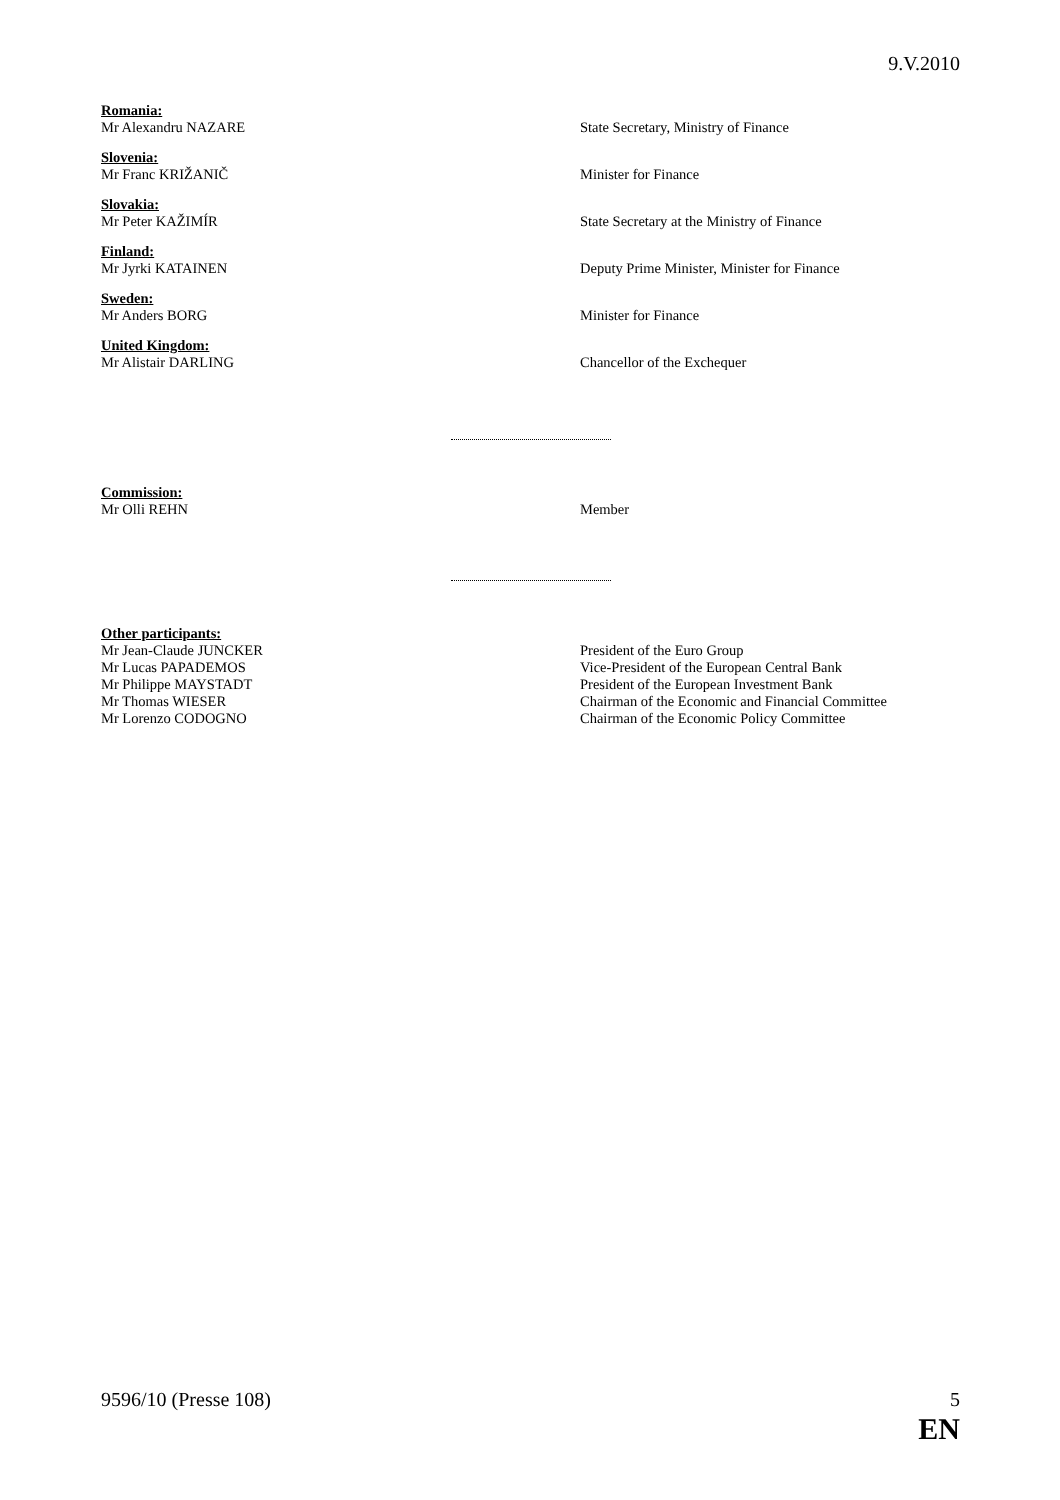9.V.2010
Romania:
Mr Alexandru NAZARE State Secretary, Ministry of Finance
Slovenia:
Mr Franc KRIŽANIČ Minister for Finance
Slovakia:
Mr Peter KAŽIMÍR State Secretary at the Ministry of Finance
Finland:
Mr Jyrki KATAINEN Deputy Prime Minister, Minister for Finance
Sweden:
Mr Anders BORG Minister for Finance
United Kingdom:
Mr Alistair DARLING Chancellor of the Exchequer
Commission:
Mr Olli REHN Member
Other participants:
Mr Jean-Claude JUNCKER President of the Euro Group
Mr Lucas PAPADEMOS Vice-President of the European Central Bank
Mr Philippe MAYSTADT President of the European Investment Bank
Mr Thomas WIESER Chairman of the Economic and Financial Committee
Mr Lorenzo CODOGNO Chairman of the Economic Policy Committee
9596/10 (Presse 108) 5
EN